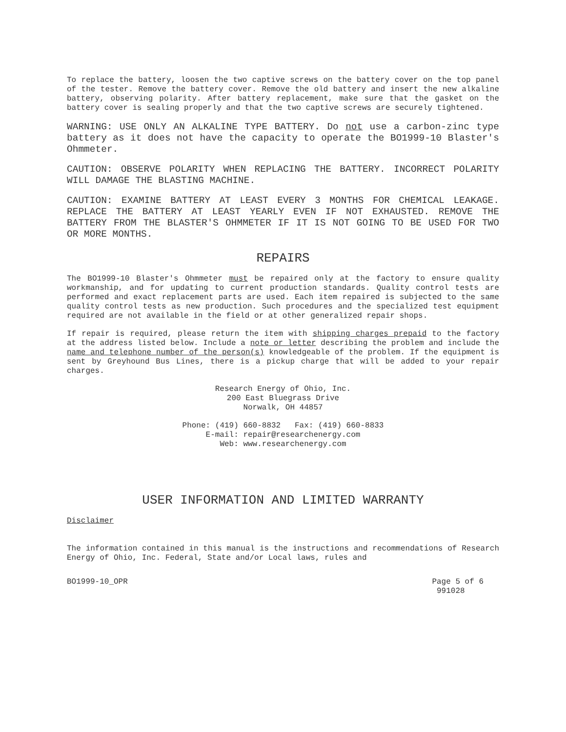To replace the battery, loosen the two captive screws on the battery cover on the top panel of the tester. Remove the battery cover. Remove the old battery and insert the new alkaline battery, observing polarity. After battery replacement, make sure that the gasket on the battery cover is sealing properly and that the two captive screws are securely tightened.
WARNING: USE ONLY AN ALKALINE TYPE BATTERY. Do not use a carbon-zinc type battery as it does not have the capacity to operate the BO1999-10 Blaster's Ohmmeter.
CAUTION: OBSERVE POLARITY WHEN REPLACING THE BATTERY. INCORRECT POLARITY WILL DAMAGE THE BLASTING MACHINE.
CAUTION: EXAMINE BATTERY AT LEAST EVERY 3 MONTHS FOR CHEMICAL LEAKAGE. REPLACE THE BATTERY AT LEAST YEARLY EVEN IF NOT EXHAUSTED. REMOVE THE BATTERY FROM THE BLASTER'S OHMMETER IF IT IS NOT GOING TO BE USED FOR TWO OR MORE MONTHS.
REPAIRS
The BO1999-10 Blaster's Ohmmeter must be repaired only at the factory to ensure quality workmanship, and for updating to current production standards. Quality control tests are performed and exact replacement parts are used. Each item repaired is subjected to the same quality control tests as new production. Such procedures and the specialized test equipment required are not available in the field or at other generalized repair shops.
If repair is required, please return the item with shipping charges prepaid to the factory at the address listed below. Include a note or letter describing the problem and include the name and telephone number of the person(s) knowledgeable of the problem. If the equipment is sent by Greyhound Bus Lines, there is a pickup charge that will be added to your repair charges.
Research Energy of Ohio, Inc.
200 East Bluegrass Drive
Norwalk, OH 44857
Phone: (419) 660-8832 Fax: (419) 660-8833
E-mail: repair@researchenergy.com
Web: www.researchenergy.com
USER INFORMATION AND LIMITED WARRANTY
Disclaimer
The information contained in this manual is the instructions and recommendations of Research Energy of Ohio, Inc. Federal, State and/or Local laws, rules and
BO1999-10_OPR Page 5 of 6
991028